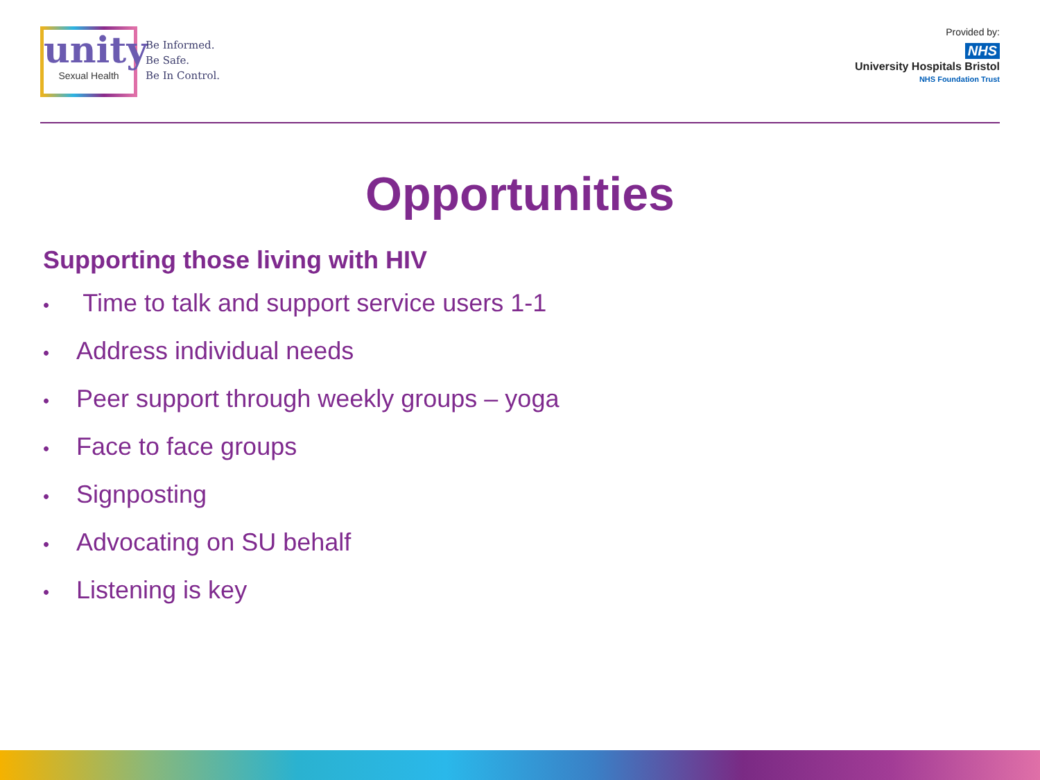unity
Sexual Health
Be Informed.
Be Safe.
Be In Control.
Provided by:
NHS
University Hospitals Bristol
NHS Foundation Trust
Opportunities
Supporting those living with HIV
• Time to talk and support service users 1-1
• Address individual needs
• Peer support through weekly groups – yoga
• Face to face groups
• Signposting
• Advocating on SU behalf
• Listening is key